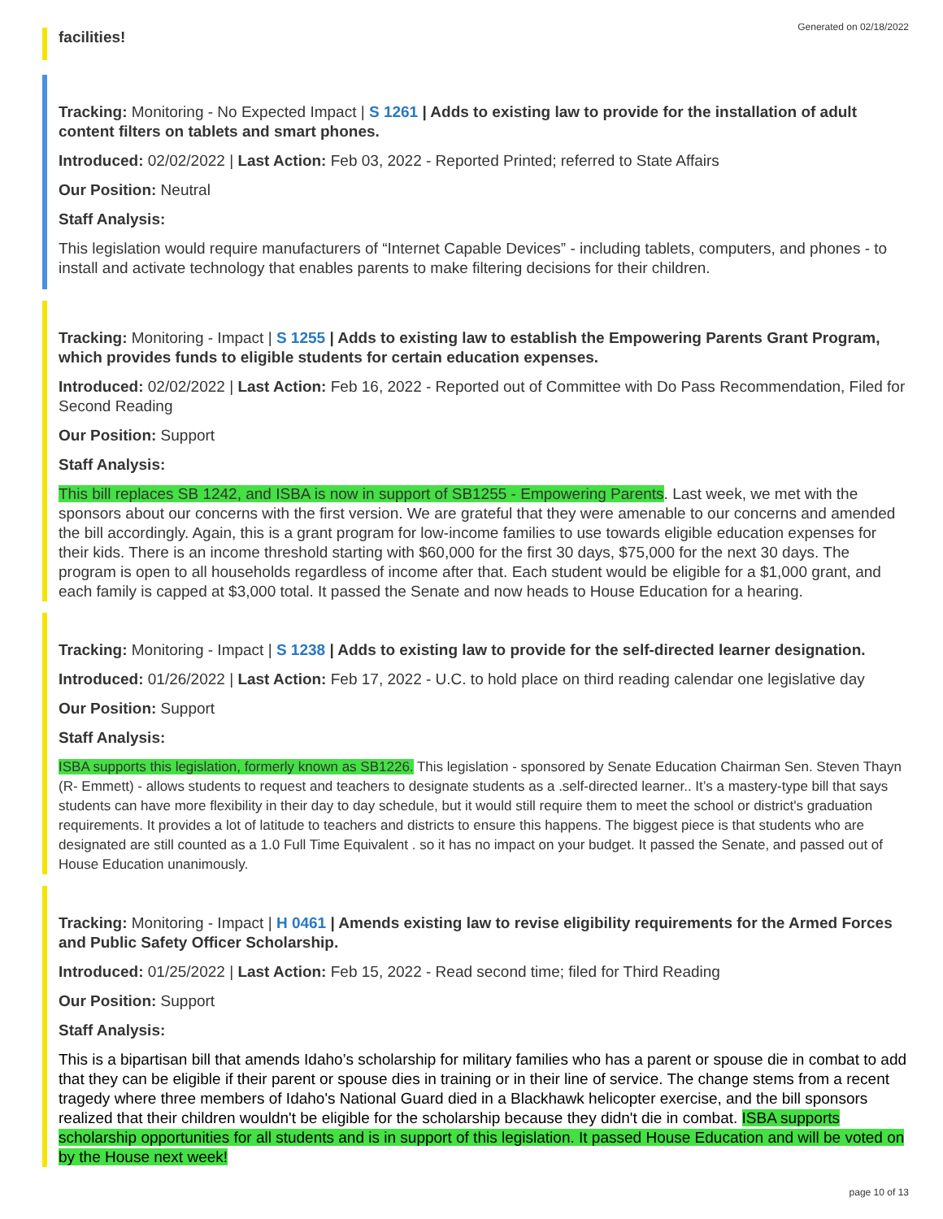Generated on 02/18/2022
facilities!
Tracking: Monitoring - No Expected Impact | S 1261 | Adds to existing law to provide for the installation of adult content filters on tablets and smart phones.
Introduced: 02/02/2022 | Last Action: Feb 03, 2022 - Reported Printed; referred to State Affairs
Our Position: Neutral
Staff Analysis:
This legislation would require manufacturers of “Internet Capable Devices” - including tablets, computers, and phones - to install and activate technology that enables parents to make filtering decisions for their children.
Tracking: Monitoring - Impact | S 1255 | Adds to existing law to establish the Empowering Parents Grant Program, which provides funds to eligible students for certain education expenses.
Introduced: 02/02/2022 | Last Action: Feb 16, 2022 - Reported out of Committee with Do Pass Recommendation, Filed for Second Reading
Our Position: Support
Staff Analysis:
This bill replaces SB 1242, and ISBA is now in support of SB1255 - Empowering Parents. Last week, we met with the sponsors about our concerns with the first version. We are grateful that they were amenable to our concerns and amended the bill accordingly. Again, this is a grant program for low-income families to use towards eligible education expenses for their kids. There is an income threshold starting with $60,000 for the first 30 days, $75,000 for the next 30 days. The program is open to all households regardless of income after that. Each student would be eligible for a $1,000 grant, and each family is capped at $3,000 total. It passed the Senate and now heads to House Education for a hearing.
Tracking: Monitoring - Impact | S 1238 | Adds to existing law to provide for the self-directed learner designation.
Introduced: 01/26/2022 | Last Action: Feb 17, 2022 - U.C. to hold place on third reading calendar one legislative day
Our Position: Support
Staff Analysis:
ISBA supports this legislation, formerly known as SB1226. This legislation - sponsored by Senate Education Chairman Sen. Steven Thayn (R- Emmett) - allows students to request and teachers to designate students as a .self-directed learner.. It’s a mastery-type bill that says students can have more flexibility in their day to day schedule, but it would still require them to meet the school or district's graduation requirements. It provides a lot of latitude to teachers and districts to ensure this happens. The biggest piece is that students who are designated are still counted as a 1.0 Full Time Equivalent . so it has no impact on your budget. It passed the Senate, and passed out of House Education unanimously.
Tracking: Monitoring - Impact | H 0461 | Amends existing law to revise eligibility requirements for the Armed Forces and Public Safety Officer Scholarship.
Introduced: 01/25/2022 | Last Action: Feb 15, 2022 - Read second time; filed for Third Reading
Our Position: Support
Staff Analysis:
This is a bipartisan bill that amends Idaho’s scholarship for military families who has a parent or spouse die in combat to add that they can be eligible if their parent or spouse dies in training or in their line of service. The change stems from a recent tragedy where three members of Idaho's National Guard died in a Blackhawk helicopter exercise, and the bill sponsors realized that their children wouldn't be eligible for the scholarship because they didn't die in combat. ISBA supports scholarship opportunities for all students and is in support of this legislation. It passed House Education and will be voted on by the House next week!
page 10 of 13